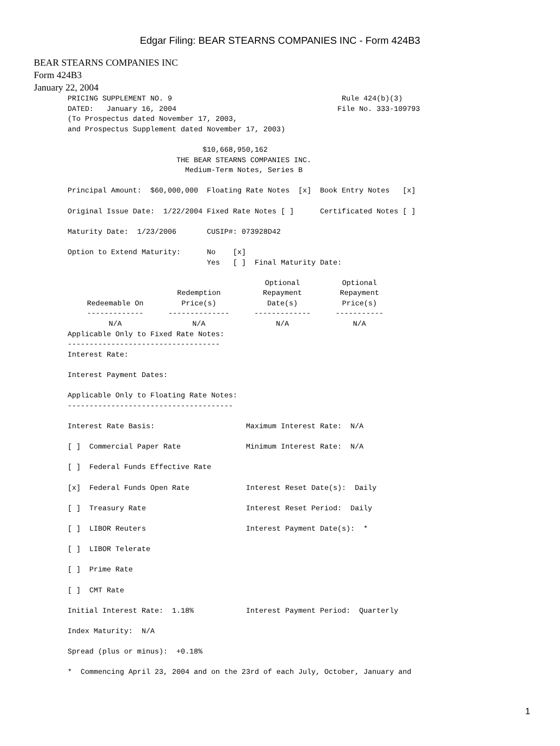Edgar Filing: BEAR STEARNS COMPANIES INC - Form 424B3
BEAR STEARNS COMPANIES INC
Form 424B3
January 22, 2004
PRICING SUPPLEMENT NO. 9                                       Rule 424(b)(3)
DATED:   January 16, 2004                                     File No. 333-109793
(To Prospectus dated November 17, 2003,
and Prospectus Supplement dated November 17, 2003)

                               $10,668,950,162
                         THE BEAR STEARNS COMPANIES INC.
                           Medium-Term Notes, Series B

Principal Amount:  $60,000,000  Floating Rate Notes  [x]  Book Entry Notes   [x]

Original Issue Date:  1/22/2004 Fixed Rate Notes [ ]      Certificated Notes [ ]

Maturity Date:  1/23/2006       CUSIP#: 073928D42

Option to Extend Maturity:      No    [x]
                                Yes   [ ]  Final Maturity Date:
| Redeemable On ------------- | Redemption Price(s) -------------- | Optional Repayment Date(s) ------------- | Optional Repayment Price(s) ----------- |
| --- | --- | --- | --- |
| N/A | N/A | N/A | N/A |
Applicable Only to Fixed Rate Notes:
-----------------------------------
Interest Rate:

Interest Payment Dates:

Applicable Only to Floating Rate Notes:
--------------------------------------

Interest Rate Basis:                     Maximum Interest Rate:  N/A

[ ]  Commercial Paper Rate               Minimum Interest Rate:  N/A

[ ]  Federal Funds Effective Rate

[x]  Federal Funds Open Rate             Interest Reset Date(s):  Daily

[ ]  Treasury Rate                       Interest Reset Period:  Daily

[ ]  LIBOR Reuters                       Interest Payment Date(s):  *

[ ]  LIBOR Telerate

[ ]  Prime Rate

[ ]  CMT Rate

Initial Interest Rate:  1.18%            Interest Payment Period:  Quarterly

Index Maturity:  N/A

Spread (plus or minus):  +0.18%

*  Commencing April 23, 2004 and on the 23rd of each July, October, January and
1